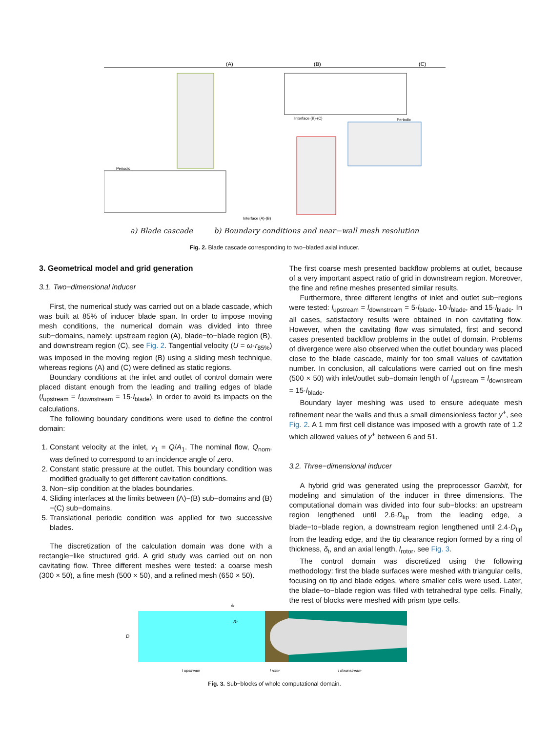(A)
(B)
(C)
Periodic
Periodic
Interface (B)-(C)
Interface (A)-(B)
a) Blade cascade b) Boundary conditions and near−wall mesh resolution
Fig. 2. Blade cascade corresponding to two−bladed axial inducer.
3. Geometrical model and grid generation
3.1. Two−dimensional inducer
First, the numerical study was carried out on a blade cascade, which was built at 85% of inducer blade span. In order to impose moving mesh conditions, the numerical domain was divided into three sub−domains, namely: upstream region (A), blade−to−blade region (B), and downstream region (C), see Fig. 2. Tangential velocity (U = ω·r<sub>85%</sub>) was imposed in the moving region (B) using a sliding mesh technique, whereas regions (A) and (C) were defined as static regions.
Boundary conditions at the inlet and outlet of control domain were placed distant enough from the leading and trailing edges of blade (l<sub>upstream</sub> = l<sub>downstream</sub> = 15·l<sub>blade</sub>), in order to avoid its impacts on the calculations.
The following boundary conditions were used to define the control domain:
1. Constant velocity at the inlet, v<sub>1</sub> = Q/A<sub>1</sub>. The nominal flow, Q<sub>nom</sub>, was defined to correspond to an incidence angle of zero.
2. Constant static pressure at the outlet. This boundary condition was modified gradually to get different cavitation conditions.
3. Non−slip condition at the blades boundaries.
4. Sliding interfaces at the limits between (A)−(B) sub−domains and (B)−(C) sub−domains.
5. Translational periodic condition was applied for two successive blades.
The discretization of the calculation domain was done with a rectangle−like structured grid. A grid study was carried out on non cavitating flow. Three different meshes were tested: a coarse mesh (300 × 50), a fine mesh (500 × 50), and a refined mesh (650 × 50).
The first coarse mesh presented backflow problems at outlet, because of a very important aspect ratio of grid in downstream region. Moreover, the fine and refine meshes presented similar results.
Furthermore, three different lengths of inlet and outlet sub−regions were tested: l<sub>upstream</sub> = l<sub>downstream</sub> = 5·l<sub>blade</sub>, 10·l<sub>blade</sub>, and 15·l<sub>blade</sub>. In all cases, satisfactory results were obtained in non cavitating flow. However, when the cavitating flow was simulated, first and second cases presented backflow problems in the outlet of domain. Problems of divergence were also observed when the outlet boundary was placed close to the blade cascade, mainly for too small values of cavitation number. In conclusion, all calculations were carried out on fine mesh (500 × 50) with inlet/outlet sub−domain length of l<sub>upstream</sub> = l<sub>downstream</sub> = 15·l<sub>blade</sub>.
Boundary layer meshing was used to ensure adequate mesh refinement near the walls and thus a small dimensionless factor y<sup>+</sup>, see Fig. 2. A 1 mm first cell distance was imposed with a growth rate of 1.2 which allowed values of y<sup>+</sup> between 6 and 51.
3.2. Three−dimensional inducer
A hybrid grid was generated using the preprocessor Gambit, for modeling and simulation of the inducer in three dimensions. The computational domain was divided into four sub−blocks: an upstream region lengthened until 2.6·D<sub>tip</sub> from the leading edge, a blade−to−blade region, a downstream region lengthened until 2.4·D<sub>tip</sub> from the leading edge, and the tip clearance region formed by a ring of thickness, δ<sub>t</sub>, and an axial length, l<sub>rotor</sub>, see Fig. 3.
The control domain was discretized using the following methodology: first the blade surfaces were meshed with triangular cells, focusing on tip and blade edges, where smaller cells were used. Later, the blade−to−blade region was filled with tetrahedral type cells. Finally, the rest of blocks were meshed with prism type cells.
D
Rt
δt
l upstream
l rotor
l downstream
Fig. 3. Sub−blocks of whole computational domain.